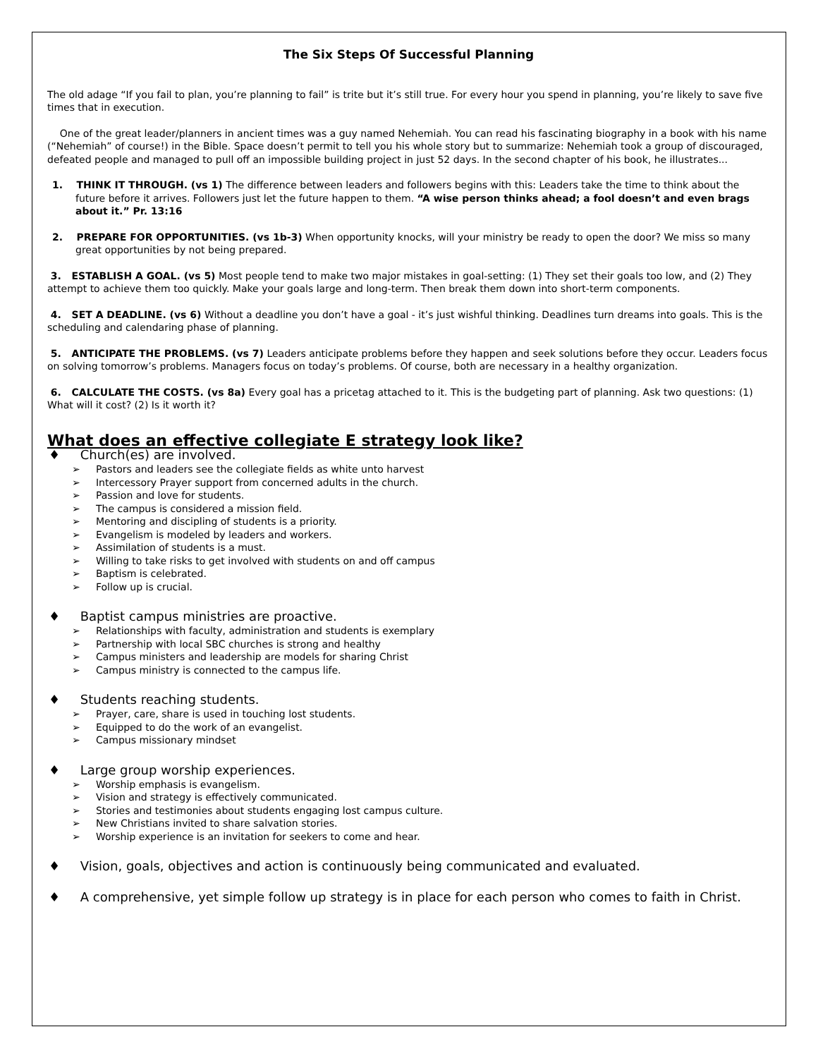The Six Steps Of Successful Planning
The old adage “If you fail to plan, you’re planning to fail” is trite but it’s still true. For every hour you spend in planning, you’re likely to save five times that in execution.
One of the great leader/planners in ancient times was a guy named Nehemiah. You can read his fascinating biography in a book with his name (“Nehemiah” of course!) in the Bible. Space doesn’t permit to tell you his whole story but to summarize: Nehemiah took a group of discouraged, defeated people and managed to pull off an impossible building project in just 52 days. In the second chapter of his book, he illustrates...
1. THINK IT THROUGH. (vs 1) The difference between leaders and followers begins with this: Leaders take the time to think about the future before it arrives. Followers just let the future happen to them. “A wise person thinks ahead; a fool doesn’t and even brags about it.” Pr. 13:16
2. PREPARE FOR OPPORTUNITIES. (vs 1b-3) When opportunity knocks, will your ministry be ready to open the door? We miss so many great opportunities by not being prepared.
3. ESTABLISH A GOAL. (vs 5) Most people tend to make two major mistakes in goal-setting: (1) They set their goals too low, and (2) They attempt to achieve them too quickly. Make your goals large and long-term. Then break them down into short-term components.
4. SET A DEADLINE. (vs 6) Without a deadline you don’t have a goal - it’s just wishful thinking. Deadlines turn dreams into goals. This is the scheduling and calendaring phase of planning.
5. ANTICIPATE THE PROBLEMS. (vs 7) Leaders anticipate problems before they happen and seek solutions before they occur. Leaders focus on solving tomorrow’s problems. Managers focus on today’s problems. Of course, both are necessary in a healthy organization.
6. CALCULATE THE COSTS. (vs 8a) Every goal has a pricetag attached to it. This is the budgeting part of planning. Ask two questions: (1) What will it cost? (2) Is it worth it?
What does an effective collegiate E strategy look like?
♦ Church(es) are involved.
➢ Pastors and leaders see the collegiate fields as white unto harvest
➢ Intercessory Prayer support from concerned adults in the church.
➢ Passion and love for students.
➢ The campus is considered a mission field.
➢ Mentoring and discipling of students is a priority.
➢ Evangelism is modeled by leaders and workers.
➢ Assimilation of students is a must.
➢ Willing to take risks to get involved with students on and off campus
➢ Baptism is celebrated.
➢ Follow up is crucial.
♦ Baptist campus ministries are proactive.
➢ Relationships with faculty, administration and students is exemplary
➢ Partnership with local SBC churches is strong and healthy
➢ Campus ministers and leadership are models for sharing Christ
➢ Campus ministry is connected to the campus life.
♦ Students reaching students.
➢ Prayer, care, share is used in touching lost students.
➢ Equipped to do the work of an evangelist.
➢ Campus missionary mindset
♦ Large group worship experiences.
➢ Worship emphasis is evangelism.
➢ Vision and strategy is effectively communicated.
➢ Stories and testimonies about students engaging lost campus culture.
➢ New Christians invited to share salvation stories.
➢ Worship experience is an invitation for seekers to come and hear.
♦ Vision, goals, objectives and action is continuously being communicated and evaluated.
♦ A comprehensive, yet simple follow up strategy is in place for each person who comes to faith in Christ.